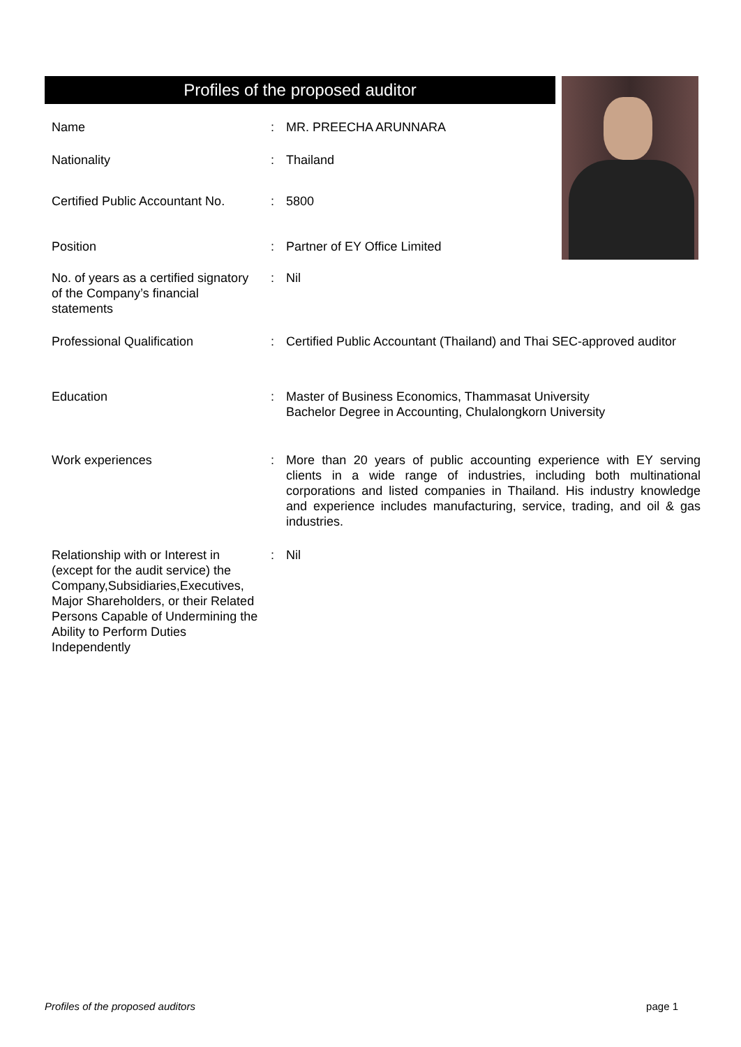Profiles of the proposed auditor
| Name | : | MR. PREECHA ARUNNARA |
| Nationality | : | Thailand |
| Certified Public Accountant No. | : | 5800 |
| Position | : | Partner of EY Office Limited |
| No. of years as a certified signatory of the Company’s financial statements | : | Nil |
| Professional Qualification | : | Certified Public Accountant (Thailand) and Thai SEC-approved auditor |
| Education | : | Master of Business Economics, Thammasat University Bachelor Degree in Accounting, Chulalongkorn University |
| Work experiences | : | More than 20 years of public accounting experience with EY serving clients in a wide range of industries, including both multinational corporations and listed companies in Thailand. His industry knowledge and experience includes manufacturing, service, trading, and oil & gas industries. |
| Relationship with or Interest in (except for the audit service) the Company,Subsidiaries,Executives, Major Shareholders, or their Related Persons Capable of Undermining the Ability to Perform Duties Independently | : | Nil |
Profiles of the proposed auditors page 1